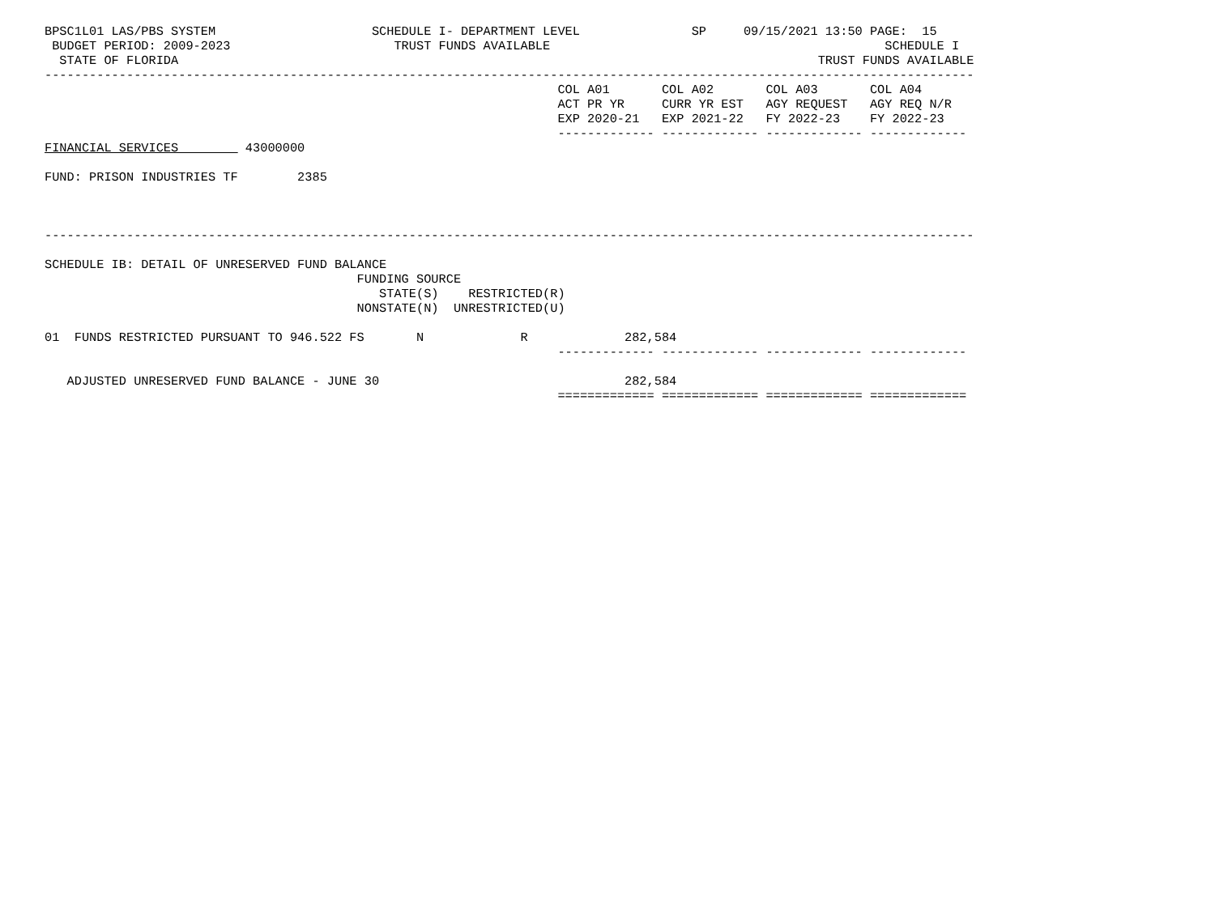BPSC1L01 LAS/PBS SYSTEM                     SCHEDULE I- DEPARTMENT LEVEL               SP     09/15/2021 13:50 PAGE:  15
 BUDGET PERIOD: 2009-2023                      TRUST FUNDS AVAILABLE                                             SCHEDULE I
  STATE OF FLORIDA                                                                                      TRUST FUNDS AVAILABLE
-----------------------------------------------------------------------------------------------------------------------------
                                                                     COL A01       COL A02       COL A03       COL A04
                                                                     ACT PR YR     CURR YR EST   AGY REQUEST   AGY REQ N/R
                                                                     EXP 2020-21   EXP 2021-22   FY 2022-23    FY 2022-23
                                                                     ------------- ------------- ------------- -------------
FINANCIAL SERVICES         43000000

FUND: PRISON INDUSTRIES TF        2385



-----------------------------------------------------------------------------------------------------------------------------

SCHEDULE IB: DETAIL OF UNRESERVED FUND BALANCE
                                          FUNDING SOURCE
                                             STATE(S)    RESTRICTED(R)
                                          NONSTATE(N)  UNRESTRICTED(U)

01  FUNDS RESTRICTED PURSUANT TO 946.522 FS       N             R             282,584
                                                                     ------------- ------------- ------------- -------------

   ADJUSTED UNRESERVED FUND BALANCE - JUNE 30                                 282,584
                                                                     ============= ============= ============= =============